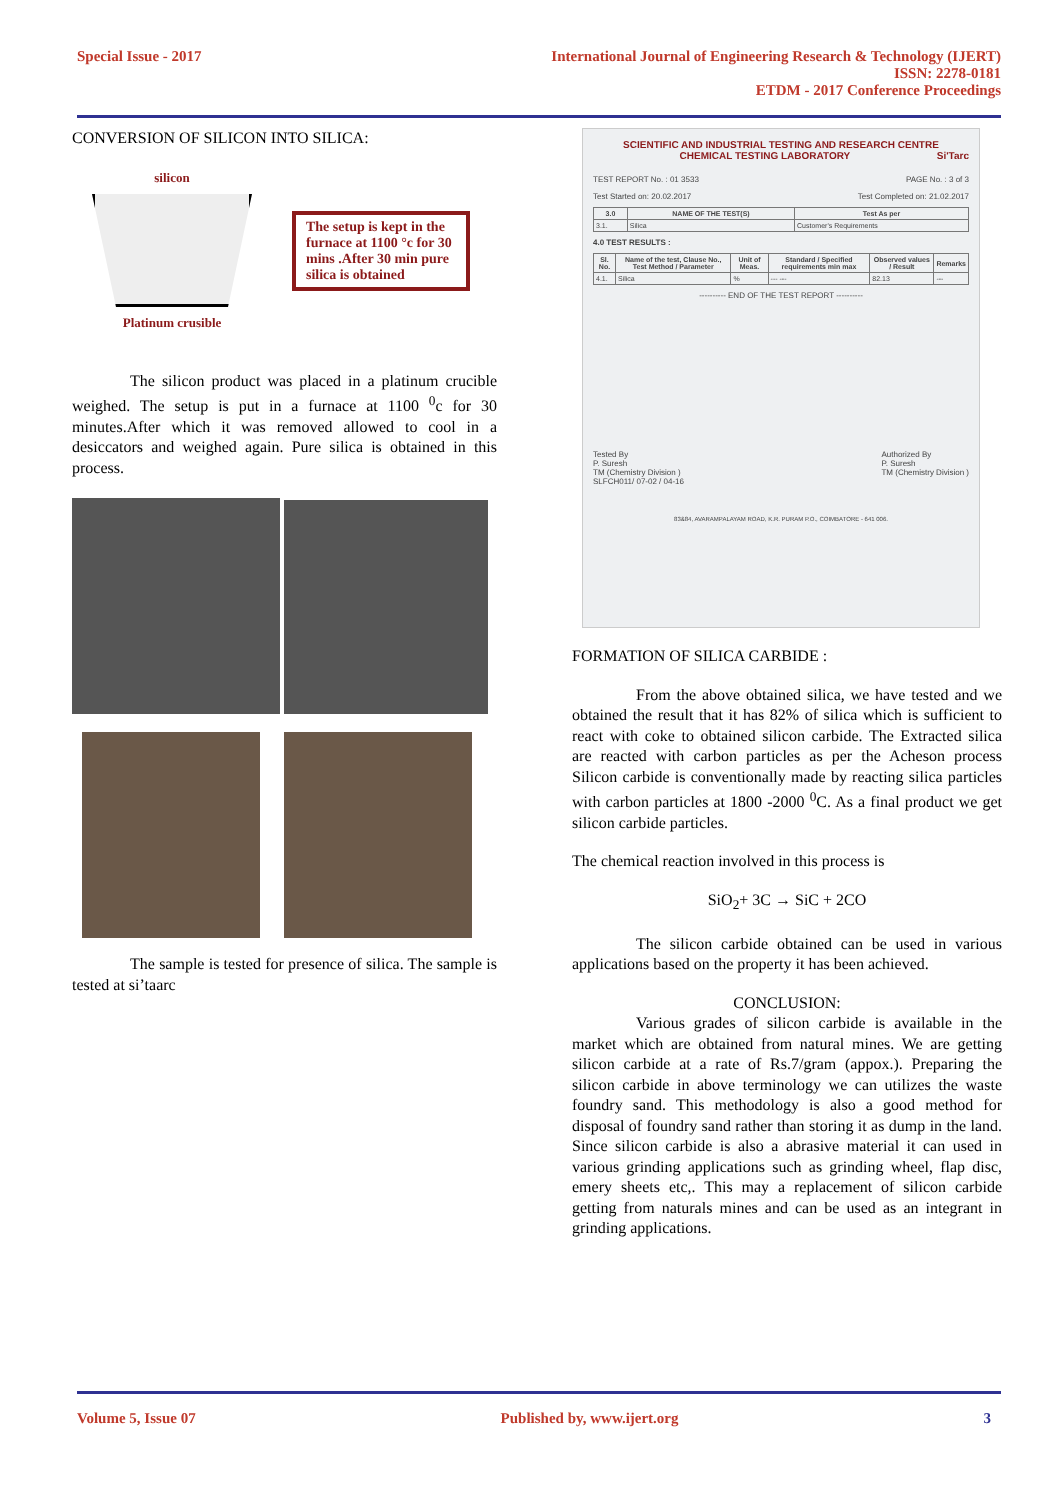Special Issue - 2017 International Journal of Engineering Research & Technology (IJERT)
ISSN: 2278-0181
ETDM - 2017 Conference Proceedings
CONVERSION OF SILICON INTO SILICA:
silicon
Platinum crusible
The setup is kept in the furnace at 1100 °c for 30 mins .After 30 min pure silica is obtained
The silicon product was placed in a platinum crucible weighed. The setup is put in a furnace at 1100 <sup>0</sup>c for 30 minutes.After which it was removed allowed to cool in a desiccators and weighed again. Pure silica is obtained in this process.
The sample is tested for presence of silica. The sample is tested at si’taarc
SCIENTIFIC AND INDUSTRIAL TESTING AND RESEARCH CENTRE
CHEMICAL TESTING LABORATORY Si'Tarc
TEST REPORT No. : 01 3533 PAGE No. : 3 of 3
Test Started on: 20.02.2017 Test Completed on: 21.02.2017
| 3.0 | NAME OF THE TEST(S) | Test As per |
| --- | --- | --- |
| 3.1. | Silica | Customer's Requirements |
4.0 TEST RESULTS :
| Sl. No. | Name of the test, Clause No., Test Method / Parameter | Unit of Meas. | Standard / Specified requirements min max | Observed values / Result | Remarks |
| --- | --- | --- | --- | --- | --- |
| 4.1. | Silica | % | --- --- | 82.13 | --- |
---------- END OF THE TEST REPORT ----------
Tested By
P. Suresh
TM (Chemistry Division )
SLFCH011/ 07-02 / 04-16 Authorized By
P. Suresh
TM (Chemistry Division )
83&84, AVARAMPALAYAM ROAD, K.R. PURAM P.O., COIMBATORE - 641 006.
FORMATION OF SILICA CARBIDE :
From the above obtained silica, we have tested and we obtained the result that it has 82% of silica which is sufficient to react with coke to obtained silicon carbide. The Extracted silica are reacted with carbon particles as per the Acheson process Silicon carbide is conventionally made by reacting silica particles with carbon particles at 1800 -2000 <sup>0</sup>C. As a final product we get silicon carbide particles.
The chemical reaction involved in this process is
SiO<sub>2</sub>+ 3C → SiC + 2CO
The silicon carbide obtained can be used in various applications based on the property it has been achieved.
CONCLUSION:
Various grades of silicon carbide is available in the market which are obtained from natural mines. We are getting silicon carbide at a rate of Rs.7/gram (appox.). Preparing the silicon carbide in above terminology we can utilizes the waste foundry sand. This methodology is also a good method for disposal of foundry sand rather than storing it as dump in the land. Since silicon carbide is also a abrasive material it can used in various grinding applications such as grinding wheel, flap disc, emery sheets etc,. This may a replacement of silicon carbide getting from naturals mines and can be used as an integrant in grinding applications.
Volume 5, Issue 07 Published by, www.ijert.org 3